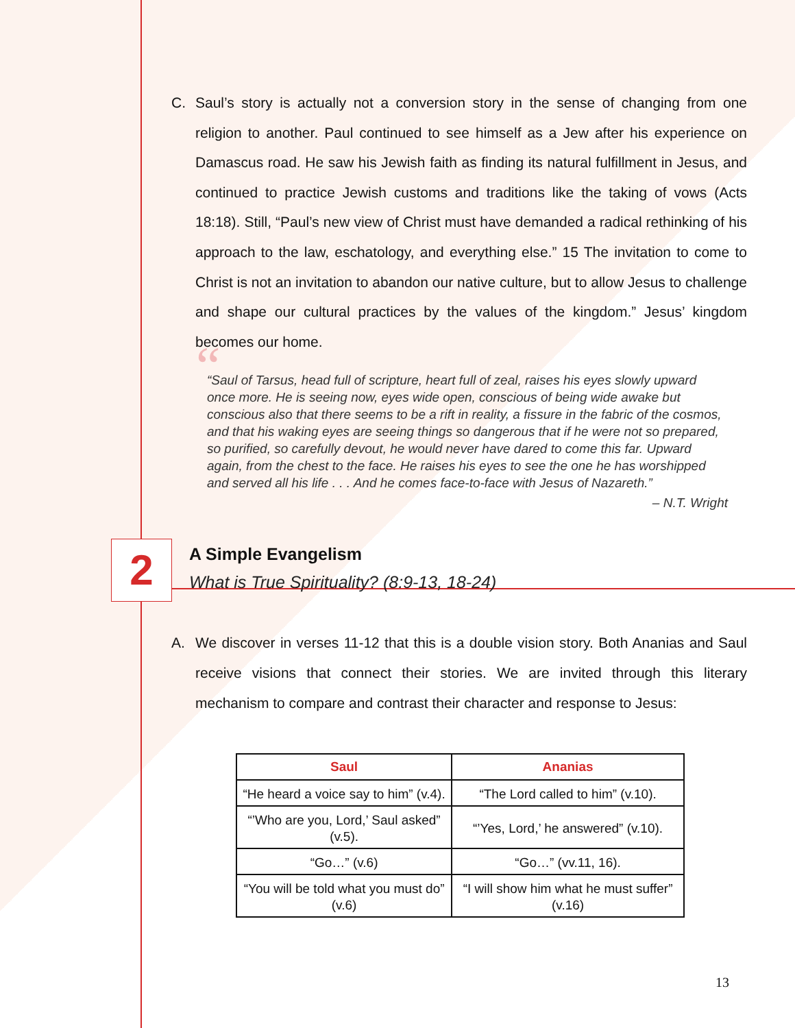C. Saul’s story is actually not a conversion story in the sense of changing from one religion to another. Paul continued to see himself as a Jew after his experience on Damascus road. He saw his Jewish faith as finding its natural fulfillment in Jesus, and continued to practice Jewish customs and traditions like the taking of vows (Acts 18:18). Still, “Paul’s new view of Christ must have demanded a radical rethinking of his approach to the law, eschatology, and everything else.” 15 The invitation to come to Christ is not an invitation to abandon our native culture, but to allow Jesus to challenge and shape our cultural practices by the values of the kingdom.” Jesus’ kingdom becomes our home.
““Saul of Tarsus, head full of scripture, heart full of zeal, raises his eyes slowly upward once more. He is seeing now, eyes wide open, conscious of being wide awake but conscious also that there seems to be a rift in reality, a fissure in the fabric of the cosmos, and that his waking eyes are seeing things so dangerous that if he were not so prepared, so purified, so carefully devout, he would never have dared to come this far. Upward again, from the chest to the face. He raises his eyes to see the one he has worshipped and served all his life . . . And he comes face-to-face with Jesus of Nazareth.”
– N.T. Wright
2
A Simple Evangelism
What is True Spirituality? (8:9-13, 18-24)
A. We discover in verses 11-12 that this is a double vision story. Both Ananias and Saul receive visions that connect their stories. We are invited through this literary mechanism to compare and contrast their character and response to Jesus:
| Saul | Ananias |
| --- | --- |
| “He heard a voice say to him” (v.4). | “The Lord called to him” (v.10). |
| “’Who are you, Lord,’ Saul asked” (v.5). | “’Yes, Lord,’ he answered” (v.10). |
| “Go…” (v.6) | “Go…” (vv.11, 16). |
| “You will be told what you must do” (v.6) | “I will show him what he must suffer” (v.16) |
13